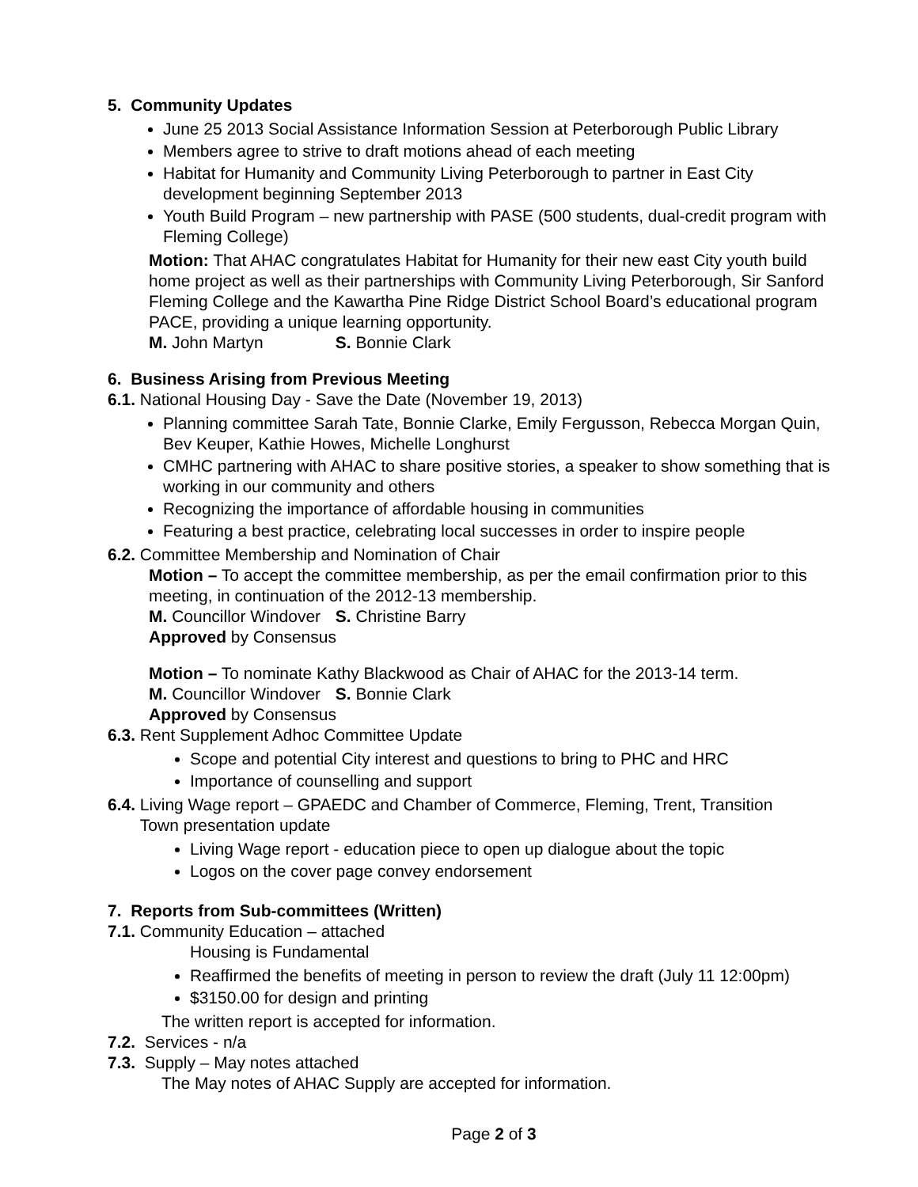5. Community Updates
June 25 2013 Social Assistance Information Session at Peterborough Public Library
Members agree to strive to draft motions ahead of each meeting
Habitat for Humanity and Community Living Peterborough to partner in East City development beginning September 2013
Youth Build Program – new partnership with PASE (500 students, dual-credit program with Fleming College)
Motion: That AHAC congratulates Habitat for Humanity for their new east City youth build home project as well as their partnerships with Community Living Peterborough, Sir Sanford Fleming College and the Kawartha Pine Ridge District School Board’s educational program PACE, providing a unique learning opportunity.
M. John Martyn S. Bonnie Clark
6. Business Arising from Previous Meeting
6.1. National Housing Day - Save the Date (November 19, 2013)
Planning committee Sarah Tate, Bonnie Clarke, Emily Fergusson, Rebecca Morgan Quin, Bev Keuper, Kathie Howes, Michelle Longhurst
CMHC partnering with AHAC to share positive stories, a speaker to show something that is working in our community and others
Recognizing the importance of affordable housing in communities
Featuring a best practice, celebrating local successes in order to inspire people
6.2. Committee Membership and Nomination of Chair
Motion – To accept the committee membership, as per the email confirmation prior to this meeting, in continuation of the 2012-13 membership.
M. Councillor Windover S. Christine Barry
Approved by Consensus
Motion – To nominate Kathy Blackwood as Chair of AHAC for the 2013-14 term.
M. Councillor Windover S. Bonnie Clark
Approved by Consensus
6.3. Rent Supplement Adhoc Committee Update
Scope and potential City interest and questions to bring to PHC and HRC
Importance of counselling and support
6.4. Living Wage report – GPAEDC and Chamber of Commerce, Fleming, Trent, Transition
Town presentation update
Living Wage report - education piece to open up dialogue about the topic
Logos on the cover page convey endorsement
7. Reports from Sub-committees (Written)
7.1. Community Education – attached
Housing is Fundamental
Reaffirmed the benefits of meeting in person to review the draft (July 11 12:00pm)
$3150.00 for design and printing
The written report is accepted for information.
7.2. Services - n/a
7.3. Supply – May notes attached
The May notes of AHAC Supply are accepted for information.
Page 2 of 3